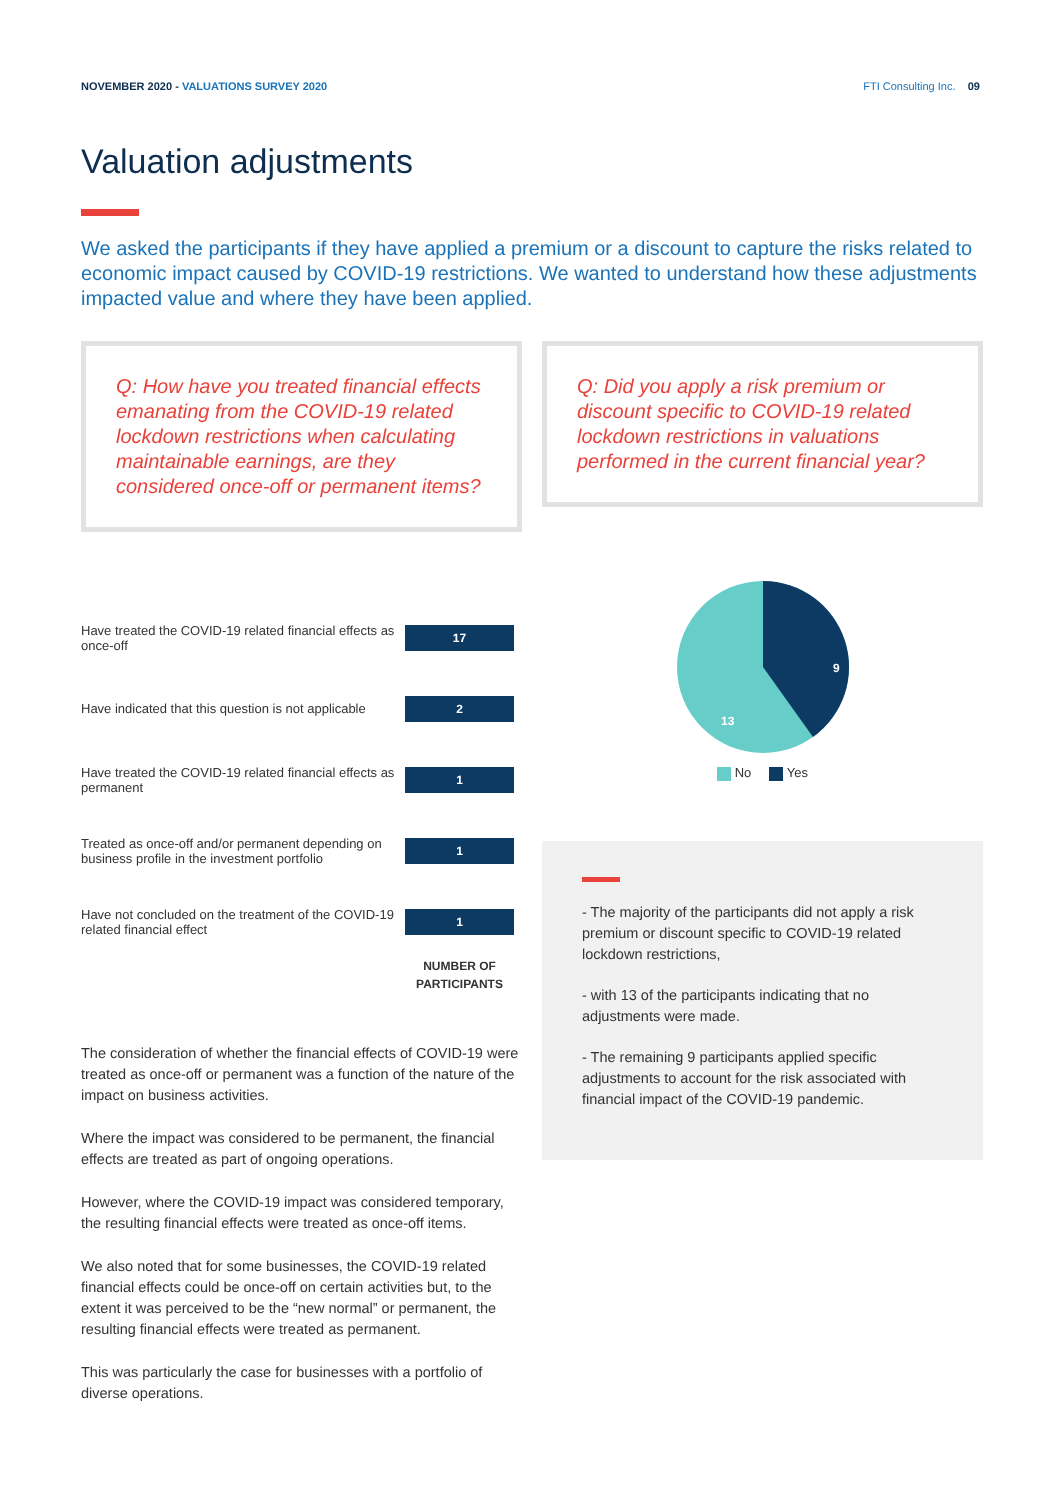NOVEMBER 2020 - VALUATIONS SURVEY 2020 FTI Consulting Inc. 09
Valuation adjustments
We asked the participants if they have applied a premium or a discount to capture the risks related to economic impact caused by COVID-19 restrictions. We wanted to understand how these adjustments impacted value and where they have been applied.
Q: How have you treated financial effects emanating from the COVID-19 related lockdown restrictions when calculating maintainable earnings, are they considered once-off or permanent items?
Have treated the COVID-19 related financial effects as once-off 17
Have indicated that this question is not applicable 2
Have treated the COVID-19 related financial effects as permanent 1
Treated as once-off and/or permanent depending on business profile in the investment portfolio 1
Have not concluded on the treatment of the COVID-19 related financial effect 1
NUMBER OF PARTICIPANTS
The consideration of whether the financial effects of COVID-19 were treated as once-off or permanent was a function of the nature of the impact on business activities.
Where the impact was considered to be permanent, the financial effects are treated as part of ongoing operations.
However, where the COVID-19 impact was considered temporary, the resulting financial effects were treated as once-off items.
We also noted that for some businesses, the COVID-19 related financial effects could be once-off on certain activities but, to the extent it was perceived to be the “new normal” or permanent, the resulting financial effects were treated as permanent.
This was particularly the case for businesses with a portfolio of diverse operations.
Q: Did you apply a risk premium or discount specific to COVID-19 related lockdown restrictions in valuations performed in the current financial year?
9
13
No Yes
- The majority of the participants did not apply a risk premium or discount specific to COVID-19 related lockdown restrictions,
- with 13 of the participants indicating that no adjustments were made.
- The remaining 9 participants applied specific adjustments to account for the risk associated with financial impact of the COVID-19 pandemic.